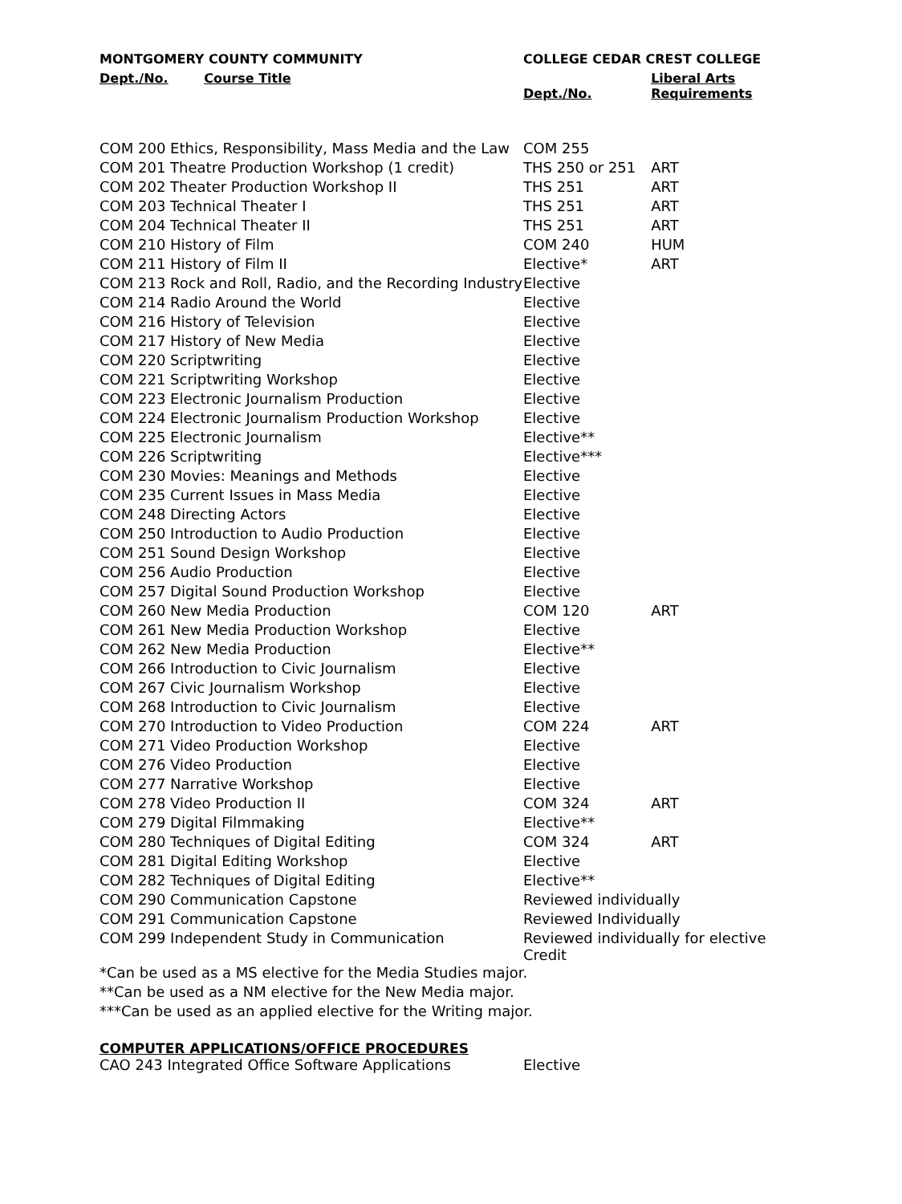| MONTGOMERY COUNTY COMMUNITY | COLLEGE CEDAR CREST COLLEGE | |
| --- | --- | --- |
| Dept./No. Course Title | Dept./No. | Liberal Arts Requirements |
| COM 200 Ethics, Responsibility, Mass Media and the Law | COM 255 | |
| COM 201 Theatre Production Workshop (1 credit) | THS 250 or 251 | ART |
| COM 202 Theater Production Workshop II | THS 251 | ART |
| COM 203 Technical Theater I | THS 251 | ART |
| COM 204 Technical Theater II | THS 251 | ART |
| COM 210 History of Film | COM 240 | HUM |
| COM 211 History of Film II | Elective* | ART |
| COM 213 Rock and Roll, Radio, and the Recording Industry | Elective | |
| COM 214 Radio Around the World | Elective | |
| COM 216 History of Television | Elective | |
| COM 217 History of New Media | Elective | |
| COM 220 Scriptwriting | Elective | |
| COM 221 Scriptwriting Workshop | Elective | |
| COM 223 Electronic Journalism Production | Elective | |
| COM 224 Electronic Journalism Production Workshop | Elective | |
| COM 225 Electronic Journalism | Elective** | |
| COM 226 Scriptwriting | Elective*** | |
| COM 230 Movies: Meanings and Methods | Elective | |
| COM 235 Current Issues in Mass Media | Elective | |
| COM 248 Directing Actors | Elective | |
| COM 250 Introduction to Audio Production | Elective | |
| COM 251 Sound Design Workshop | Elective | |
| COM 256 Audio Production | Elective | |
| COM 257 Digital Sound Production Workshop | Elective | |
| COM 260 New Media Production | COM 120 | ART |
| COM 261 New Media Production Workshop | Elective | |
| COM 262 New Media Production | Elective** | |
| COM 266 Introduction to Civic Journalism | Elective | |
| COM 267 Civic Journalism Workshop | Elective | |
| COM 268 Introduction to Civic Journalism | Elective | |
| COM 270 Introduction to Video Production | COM 224 | ART |
| COM 271 Video Production Workshop | Elective | |
| COM 276 Video Production | Elective | |
| COM 277 Narrative Workshop | Elective | |
| COM 278 Video Production II | COM 324 | ART |
| COM 279 Digital Filmmaking | Elective** | |
| COM 280 Techniques of Digital Editing | COM 324 | ART |
| COM 281 Digital Editing Workshop | Elective | |
| COM 282 Techniques of Digital Editing | Elective** | |
| COM 290 Communication Capstone | Reviewed individually | |
| COM 291 Communication Capstone | Reviewed Individually | |
| COM 299 Independent Study in Communication | Reviewed individually for elective Credit | |
*Can be used as a MS elective for the Media Studies major.
**Can be used as a NM elective for the New Media major.
***Can be used as an applied elective for the Writing major.
COMPUTER APPLICATIONS/OFFICE PROCEDURES
| CAO 243 Integrated Office Software Applications | Elective |